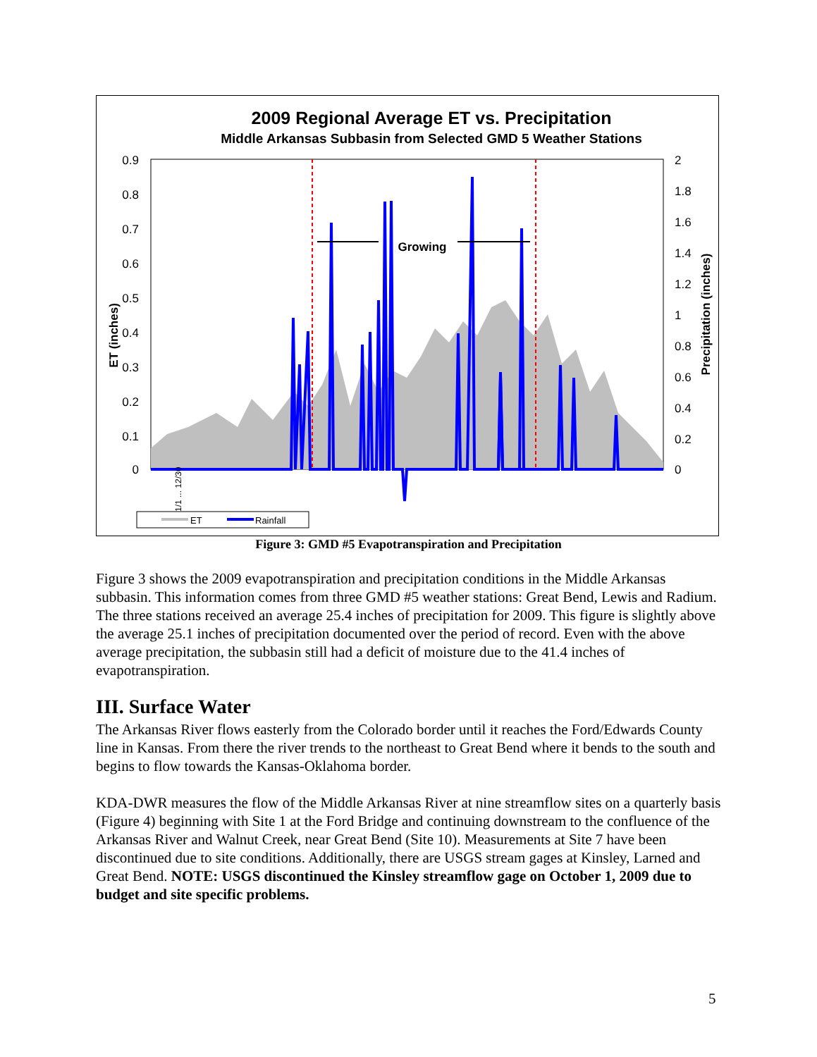2009 Regional Average ET vs. Precipitation
Middle Arkansas Subbasin from Selected GMD 5 Weather Stations
Growing
0.9
0.8
0.7
0.6
0.5
0.4
0.3
0.2
0.1
0
2
1.8
1.6
1.4
1.2
1
0.8
0.6
0.4
0.2
0
ET (inches)
Precipitation (inches)
1/1 ... 12/30
ET
Rainfall
Figure 3: GMD #5 Evapotranspiration and Precipitation
Figure 3 shows the 2009 evapotranspiration and precipitation conditions in the Middle Arkansas subbasin. This information comes from three GMD #5 weather stations: Great Bend, Lewis and Radium. The three stations received an average 25.4 inches of precipitation for 2009. This figure is slightly above the average 25.1 inches of precipitation documented over the period of record. Even with the above average precipitation, the subbasin still had a deficit of moisture due to the 41.4 inches of evapotranspiration.
III. Surface Water
The Arkansas River flows easterly from the Colorado border until it reaches the Ford/Edwards County line in Kansas. From there the river trends to the northeast to Great Bend where it bends to the south and begins to flow towards the Kansas-Oklahoma border.
KDA-DWR measures the flow of the Middle Arkansas River at nine streamflow sites on a quarterly basis (Figure 4) beginning with Site 1 at the Ford Bridge and continuing downstream to the confluence of the Arkansas River and Walnut Creek, near Great Bend (Site 10). Measurements at Site 7 have been discontinued due to site conditions. Additionally, there are USGS stream gages at Kinsley, Larned and Great Bend. NOTE: USGS discontinued the Kinsley streamflow gage on October 1, 2009 due to budget and site specific problems.
5